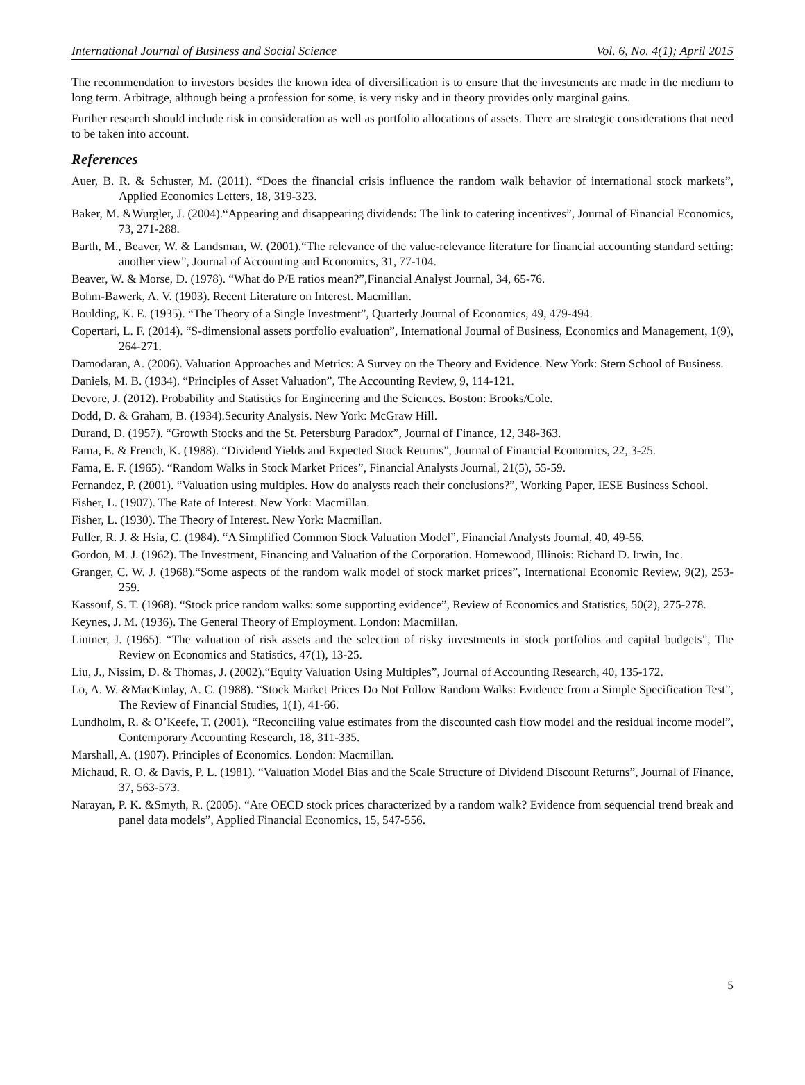International Journal of Business and Social Science Vol. 6, No. 4(1); April 2015
The recommendation to investors besides the known idea of diversification is to ensure that the investments are made in the medium to long term. Arbitrage, although being a profession for some, is very risky and in theory provides only marginal gains.
Further research should include risk in consideration as well as portfolio allocations of assets. There are strategic considerations that need to be taken into account.
References
Auer, B. R. & Schuster, M. (2011). “Does the financial crisis influence the random walk behavior of international stock markets”, Applied Economics Letters, 18, 319-323.
Baker, M. &Wurgler, J. (2004).“Appearing and disappearing dividends: The link to catering incentives”, Journal of Financial Economics, 73, 271-288.
Barth, M., Beaver, W. & Landsman, W. (2001).“The relevance of the value-relevance literature for financial accounting standard setting: another view”, Journal of Accounting and Economics, 31, 77-104.
Beaver, W. & Morse, D. (1978). “What do P/E ratios mean?”,Financial Analyst Journal, 34, 65-76.
Bohm-Bawerk, A. V. (1903). Recent Literature on Interest. Macmillan.
Boulding, K. E. (1935). “The Theory of a Single Investment”, Quarterly Journal of Economics, 49, 479-494.
Copertari, L. F. (2014). “S-dimensional assets portfolio evaluation”, International Journal of Business, Economics and Management, 1(9), 264-271.
Damodaran, A. (2006). Valuation Approaches and Metrics: A Survey on the Theory and Evidence. New York: Stern School of Business.
Daniels, M. B. (1934). “Principles of Asset Valuation”, The Accounting Review, 9, 114-121.
Devore, J. (2012). Probability and Statistics for Engineering and the Sciences. Boston: Brooks/Cole.
Dodd, D. & Graham, B. (1934).Security Analysis. New York: McGraw Hill.
Durand, D. (1957). “Growth Stocks and the St. Petersburg Paradox”, Journal of Finance, 12, 348-363.
Fama, E. & French, K. (1988). “Dividend Yields and Expected Stock Returns”, Journal of Financial Economics, 22, 3-25.
Fama, E. F. (1965). “Random Walks in Stock Market Prices”, Financial Analysts Journal, 21(5), 55-59.
Fernandez, P. (2001). “Valuation using multiples. How do analysts reach their conclusions?”, Working Paper, IESE Business School.
Fisher, L. (1907). The Rate of Interest. New York: Macmillan.
Fisher, L. (1930). The Theory of Interest. New York: Macmillan.
Fuller, R. J. & Hsia, C. (1984). “A Simplified Common Stock Valuation Model”, Financial Analysts Journal, 40, 49-56.
Gordon, M. J. (1962). The Investment, Financing and Valuation of the Corporation. Homewood, Illinois: Richard D. Irwin, Inc.
Granger, C. W. J. (1968).“Some aspects of the random walk model of stock market prices”, International Economic Review, 9(2), 253-259.
Kassouf, S. T. (1968). “Stock price random walks: some supporting evidence”, Review of Economics and Statistics, 50(2), 275-278.
Keynes, J. M. (1936). The General Theory of Employment. London: Macmillan.
Lintner, J. (1965). “The valuation of risk assets and the selection of risky investments in stock portfolios and capital budgets”, The Review on Economics and Statistics, 47(1), 13-25.
Liu, J., Nissim, D. & Thomas, J. (2002).“Equity Valuation Using Multiples”, Journal of Accounting Research, 40, 135-172.
Lo, A. W. &MacKinlay, A. C. (1988). “Stock Market Prices Do Not Follow Random Walks: Evidence from a Simple Specification Test”, The Review of Financial Studies, 1(1), 41-66.
Lundholm, R. & O’Keefe, T. (2001). “Reconciling value estimates from the discounted cash flow model and the residual income model”, Contemporary Accounting Research, 18, 311-335.
Marshall, A. (1907). Principles of Economics. London: Macmillan.
Michaud, R. O. & Davis, P. L. (1981). “Valuation Model Bias and the Scale Structure of Dividend Discount Returns”, Journal of Finance, 37, 563-573.
Narayan, P. K. &Smyth, R. (2005). “Are OECD stock prices characterized by a random walk? Evidence from sequencial trend break and panel data models”, Applied Financial Economics, 15, 547-556.
5